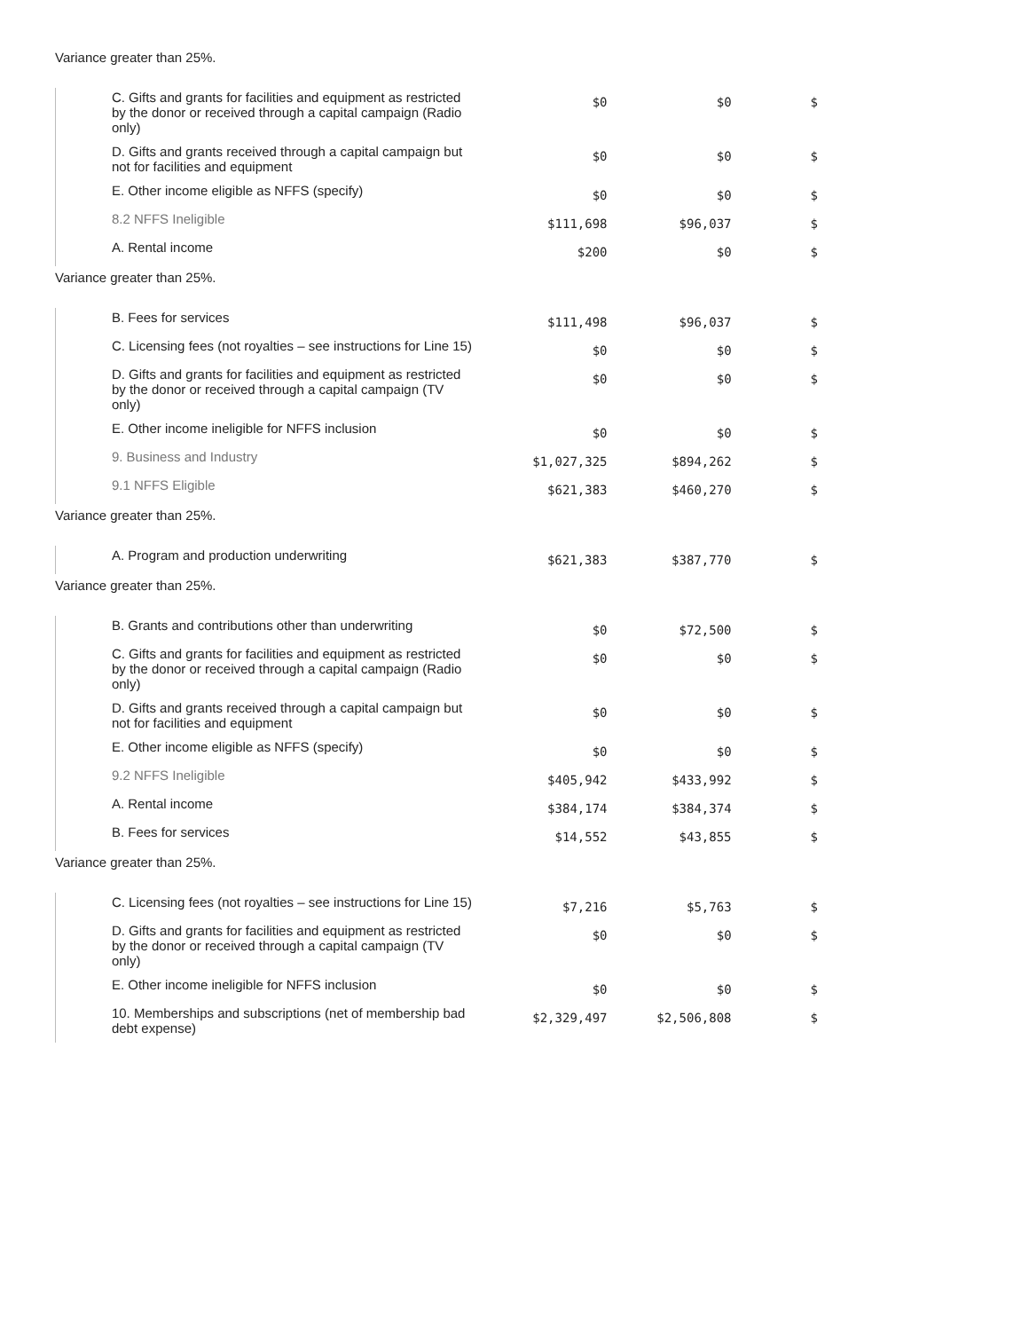Variance greater than 25%.
| | C. Gifts and grants for facilities and equipment as restricted by the donor or received through a capital campaign (Radio only) | $0 | $0 | $ |
| | D. Gifts and grants received through a capital campaign but not for facilities and equipment | $0 | $0 | $ |
| | E. Other income eligible as NFFS (specify) | $0 | $0 | $ |
| | 8.2 NFFS Ineligible | $111,698 | $96,037 | $ |
| | A. Rental income | $200 | $0 | $ |
Variance greater than 25%.
| | B. Fees for services | $111,498 | $96,037 | $ |
| | C. Licensing fees (not royalties – see instructions for Line 15) | $0 | $0 | $ |
| | D. Gifts and grants for facilities and equipment as restricted by the donor or received through a capital campaign (TV only) | $0 | $0 | $ |
| | E. Other income ineligible for NFFS inclusion | $0 | $0 | $ |
| | 9. Business and Industry | $1,027,325 | $894,262 | $ |
| | 9.1 NFFS Eligible | $621,383 | $460,270 | $ |
Variance greater than 25%.
| | A. Program and production underwriting | $621,383 | $387,770 | $ |
Variance greater than 25%.
| | B. Grants and contributions other than underwriting | $0 | $72,500 | $ |
| | C. Gifts and grants for facilities and equipment as restricted by the donor or received through a capital campaign (Radio only) | $0 | $0 | $ |
| | D. Gifts and grants received through a capital campaign but not for facilities and equipment | $0 | $0 | $ |
| | E. Other income eligible as NFFS (specify) | $0 | $0 | $ |
| | 9.2 NFFS Ineligible | $405,942 | $433,992 | $ |
| | A. Rental income | $384,174 | $384,374 | $ |
| | B. Fees for services | $14,552 | $43,855 | $ |
Variance greater than 25%.
| | C. Licensing fees (not royalties – see instructions for Line 15) | $7,216 | $5,763 | $ |
| | D. Gifts and grants for facilities and equipment as restricted by the donor or received through a capital campaign (TV only) | $0 | $0 | $ |
| | E. Other income ineligible for NFFS inclusion | $0 | $0 | $ |
| | 10. Memberships and subscriptions (net of membership bad debt expense) | $2,329,497 | $2,506,808 | $ |